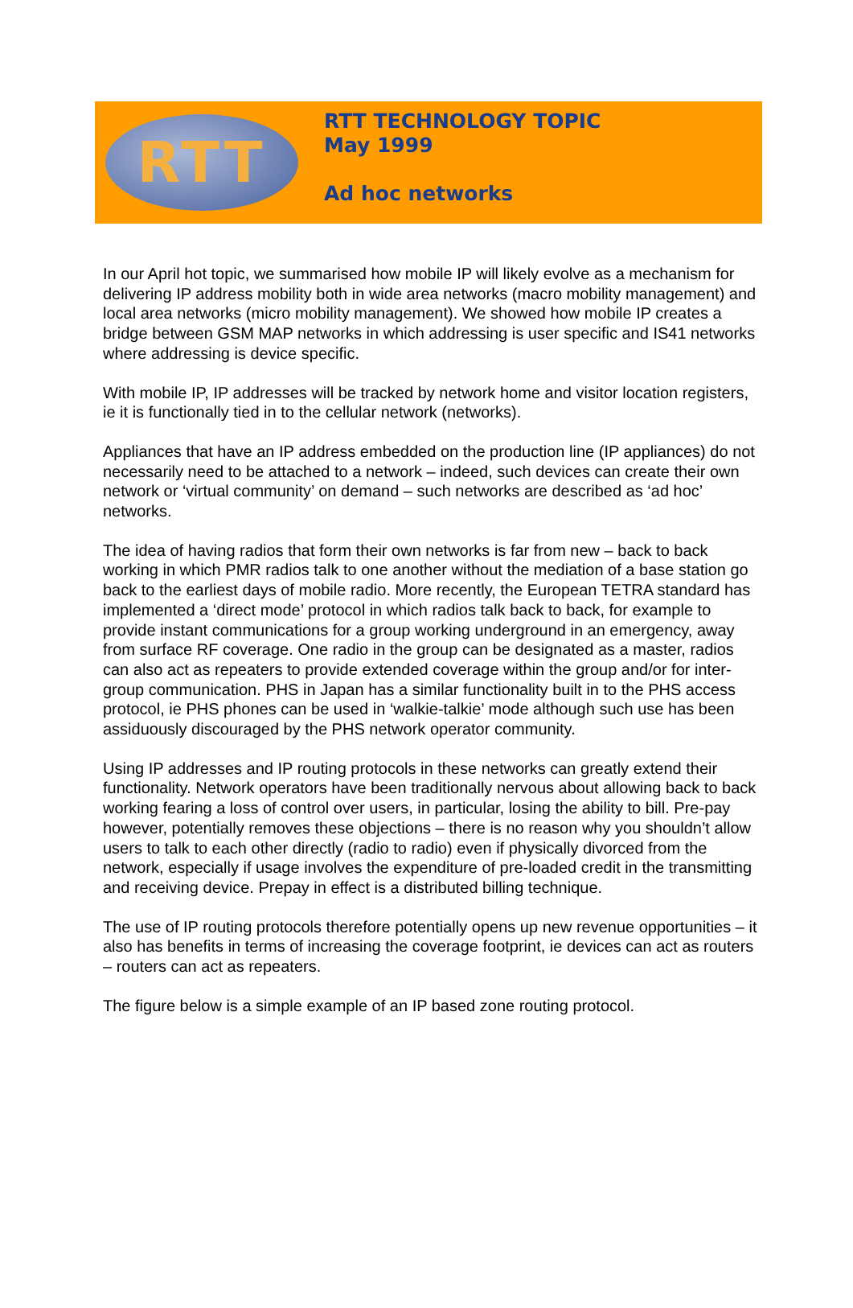RTT
RTT TECHNOLOGY TOPIC
May 1999
Ad hoc networks
In our April hot topic, we summarised how mobile IP will likely evolve as a mechanism for delivering IP address mobility both in wide area networks (macro mobility management) and local area networks (micro mobility management). We showed how mobile IP creates a bridge between GSM MAP networks in which addressing is user specific and IS41 networks where addressing is device specific.
With mobile IP, IP addresses will be tracked by network home and visitor location registers, ie it is functionally tied in to the cellular network (networks).
Appliances that have an IP address embedded on the production line (IP appliances) do not necessarily need to be attached to a network – indeed, such devices can create their own network or ‘virtual community’ on demand – such networks are described as ‘ad hoc’ networks.
The idea of having radios that form their own networks is far from new – back to back working in which PMR radios talk to one another without the mediation of a base station go back to the earliest days of mobile radio. More recently, the European TETRA standard has implemented a ‘direct mode’ protocol in which radios talk back to back, for example to provide instant communications for a group working underground in an emergency, away from surface RF coverage. One radio in the group can be designated as a master, radios can also act as repeaters to provide extended coverage within the group and/or for inter-group communication. PHS in Japan has a similar functionality built in to the PHS access protocol, ie PHS phones can be used in ‘walkie-talkie’ mode although such use has been assiduously discouraged by the PHS network operator community.
Using IP addresses and IP routing protocols in these networks can greatly extend their functionality. Network operators have been traditionally nervous about allowing back to back working fearing a loss of control over users, in particular, losing the ability to bill. Pre-pay however, potentially removes these objections – there is no reason why you shouldn’t allow users to talk to each other directly (radio to radio) even if physically divorced from the network, especially if usage involves the expenditure of pre-loaded credit in the transmitting and receiving device. Prepay in effect is a distributed billing technique.
The use of IP routing protocols therefore potentially opens up new revenue opportunities – it also has benefits in terms of increasing the coverage footprint, ie devices can act as routers – routers can act as repeaters.
The figure below is a simple example of an IP based zone routing protocol.